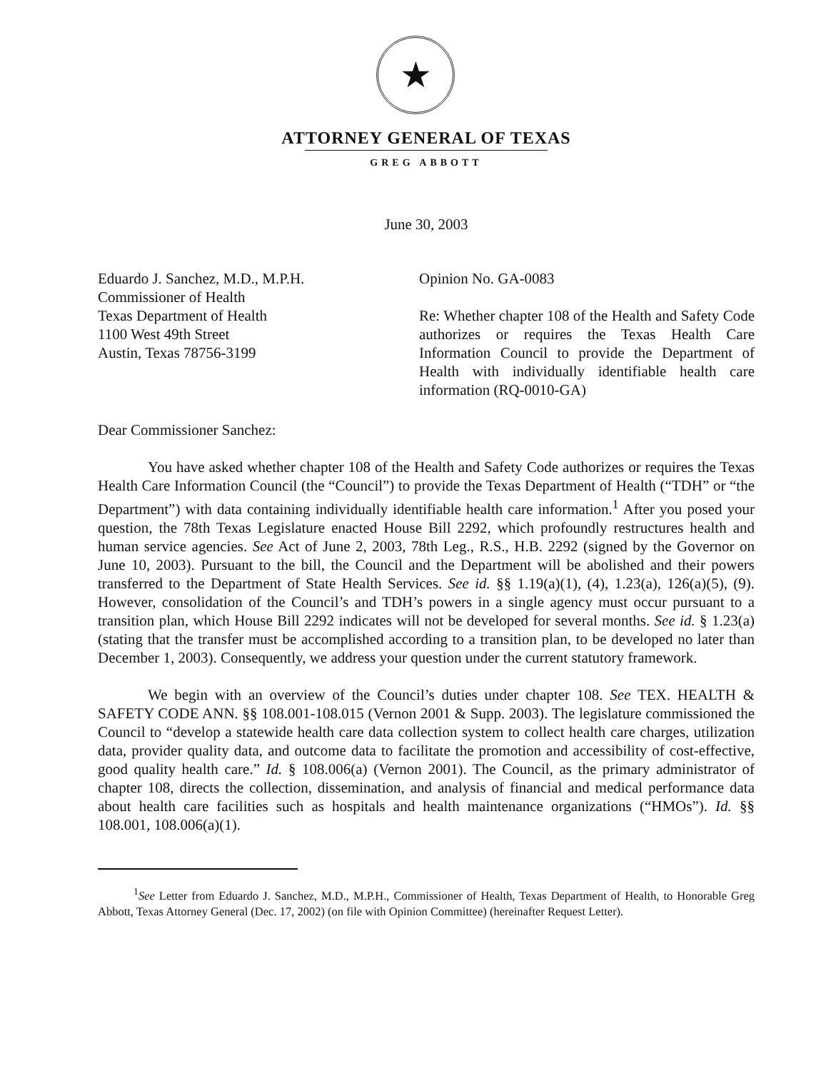★
ATTORNEY GENERAL OF TEXAS
GREG ABBOTT
June 30, 2003
Eduardo J. Sanchez, M.D., M.P.H.
Commissioner of Health
Texas Department of Health
1100 West 49th Street
Austin, Texas 78756-3199
Opinion No. GA-0083
Re: Whether chapter 108 of the Health and Safety Code authorizes or requires the Texas Health Care Information Council to provide the Department of Health with individually identifiable health care information (RQ-0010-GA)
Dear Commissioner Sanchez:
You have asked whether chapter 108 of the Health and Safety Code authorizes or requires the Texas Health Care Information Council (the “Council”) to provide the Texas Department of Health (“TDH” or “the Department”) with data containing individually identifiable health care information.<sup>1</sup> After you posed your question, the 78th Texas Legislature enacted House Bill 2292, which profoundly restructures health and human service agencies. See Act of June 2, 2003, 78th Leg., R.S., H.B. 2292 (signed by the Governor on June 10, 2003). Pursuant to the bill, the Council and the Department will be abolished and their powers transferred to the Department of State Health Services. See id. §§ 1.19(a)(1), (4), 1.23(a), 126(a)(5), (9). However, consolidation of the Council’s and TDH’s powers in a single agency must occur pursuant to a transition plan, which House Bill 2292 indicates will not be developed for several months. See id. § 1.23(a) (stating that the transfer must be accomplished according to a transition plan, to be developed no later than December 1, 2003). Consequently, we address your question under the current statutory framework.
We begin with an overview of the Council’s duties under chapter 108. See TEX. HEALTH & SAFETY CODE ANN. §§ 108.001-108.015 (Vernon 2001 & Supp. 2003). The legislature commissioned the Council to “develop a statewide health care data collection system to collect health care charges, utilization data, provider quality data, and outcome data to facilitate the promotion and accessibility of cost-effective, good quality health care.” Id. § 108.006(a) (Vernon 2001). The Council, as the primary administrator of chapter 108, directs the collection, dissemination, and analysis of financial and medical performance data about health care facilities such as hospitals and health maintenance organizations (“HMOs”). Id. §§ 108.001, 108.006(a)(1).
<sup>1</sup> See Letter from Eduardo J. Sanchez, M.D., M.P.H., Commissioner of Health, Texas Department of Health, to Honorable Greg Abbott, Texas Attorney General (Dec. 17, 2002) (on file with Opinion Committee) (hereinafter Request Letter).